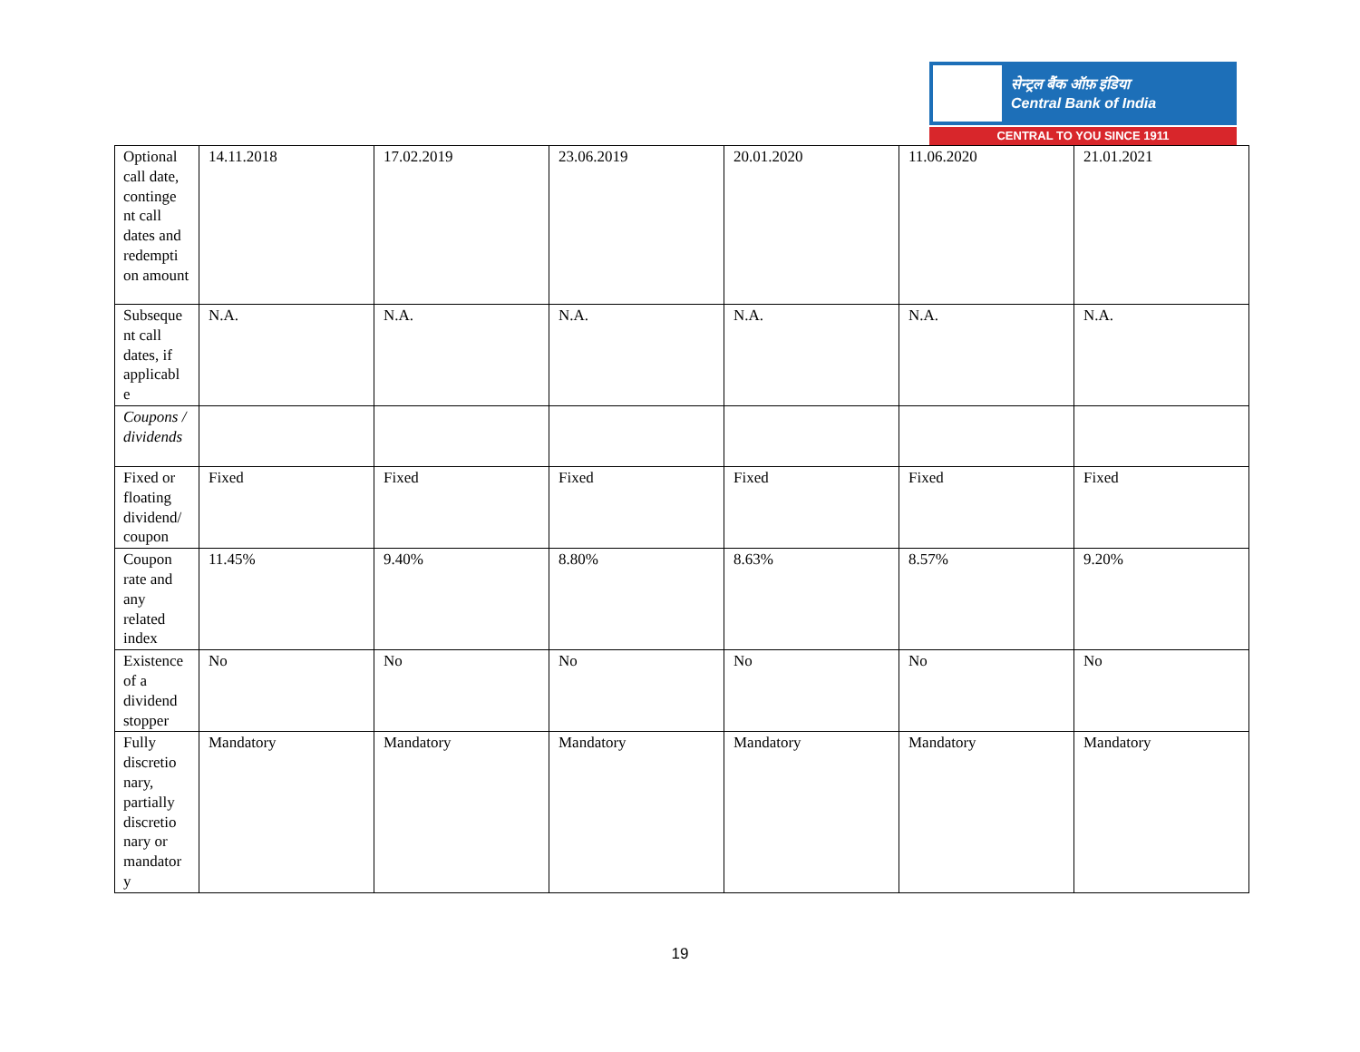सेन्ट्रल बैंक ऑफ़ इंडिया
Central Bank of India
CENTRAL TO YOU SINCE 1911
| Optional call date, continge nt call dates and redempti on amount | 14.11.2018 | 17.02.2019 | 23.06.2019 | 20.01.2020 | 11.06.2020 | 21.01.2021 |
| Subseque nt call dates, if applicabl e | N.A. | N.A. | N.A. | N.A. | N.A. | N.A. |
| Coupons / dividends | | | | | | |
| Fixed or floating dividend/ coupon | Fixed | Fixed | Fixed | Fixed | Fixed | Fixed |
| Coupon rate and any related index | 11.45% | 9.40% | 8.80% | 8.63% | 8.57% | 9.20% |
| Existence of a dividend stopper | No | No | No | No | No | No |
| Fully discretio nary, partially discretio nary or mandator y | Mandatory | Mandatory | Mandatory | Mandatory | Mandatory | Mandatory |
19